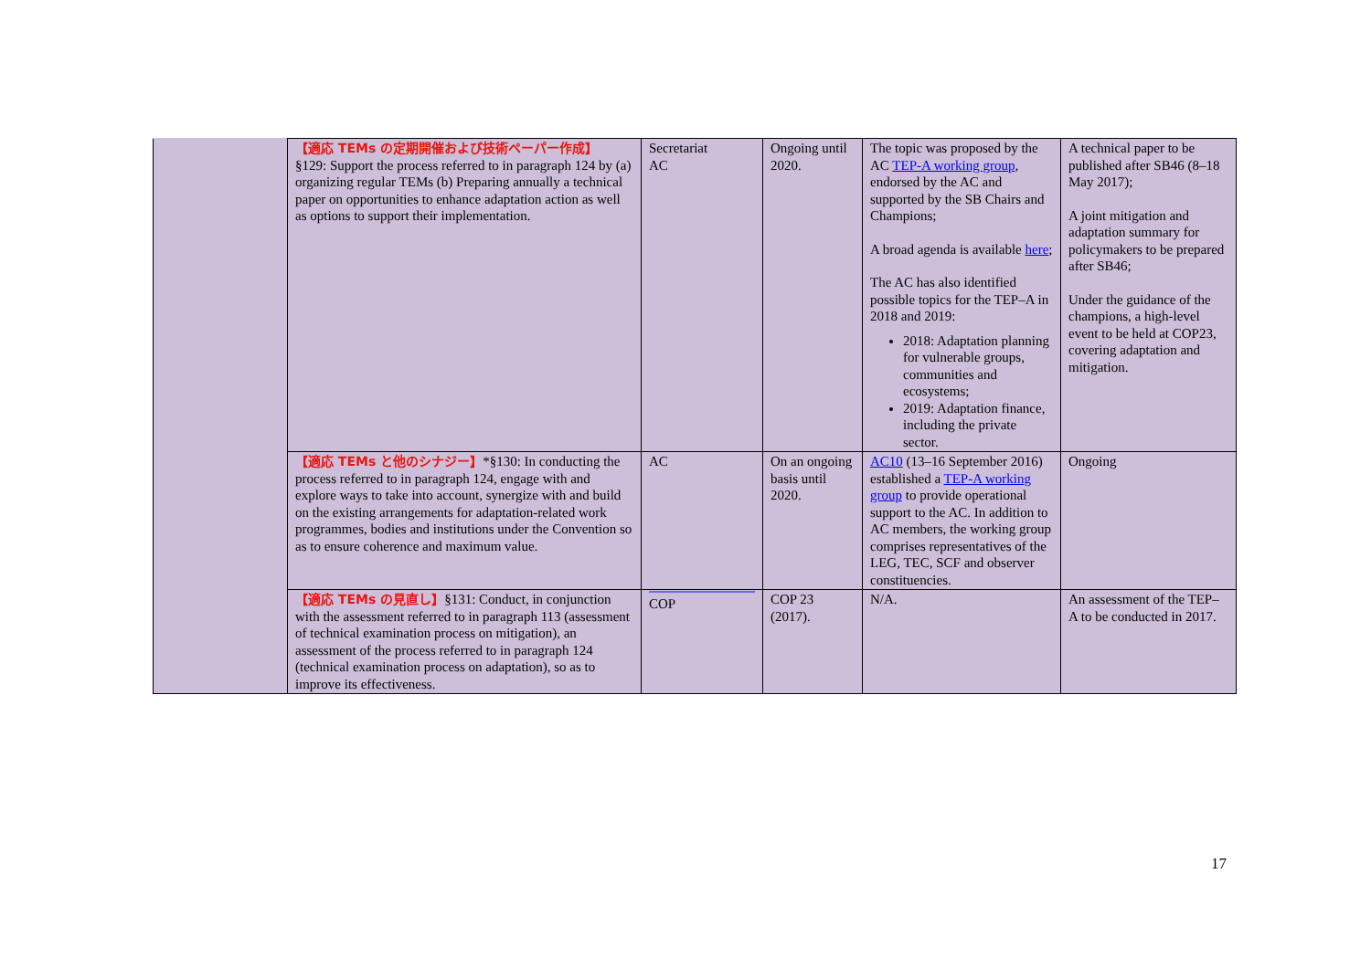| | 【適応 TEMs の定期開催および技術ペーパー作成】 §129: Support the process referred to in paragraph 124 by (a) organizing regular TEMs (b) Preparing annually a technical paper on opportunities to enhance adaptation action as well as options to support their implementation. | Secretariat AC | Ongoing until 2020. | The topic was proposed by the AC TEP-A working group , endorsed by the AC and supported by the SB Chairs and Champions; A broad agenda is available here ; The AC has also identified possible topics for the TEP–A in 2018 and 2019: 2018: Adaptation planning for vulnerable groups, communities and ecosystems; 2019: Adaptation finance, including the private sector. | A technical paper to be published after SB46 (8–18 May 2017); A joint mitigation and adaptation summary for policymakers to be prepared after SB46; Under the guidance of the champions, a high-level event to be held at COP23, covering adaptation and mitigation. |
| | 【適応 TEMs と他のシナジー】 *§130: In conducting the process referred to in paragraph 124, engage with and explore ways to take into account, synergize with and build on the existing arrangements for adaptation-related work programmes, bodies and institutions under the Convention so as to ensure coherence and maximum value. | AC | On an ongoing basis until 2020. | AC10 (13–16 September 2016) established a TEP-A working group to provide operational support to the AC. In addition to AC members, the working group comprises representatives of the LEG, TEC, SCF and observer constituencies. | Ongoing |
| | 【適応 TEMs の見直し】 §131: Conduct, in conjunction with the assessment referred to in paragraph 113 (assessment of technical examination process on mitigation), an assessment of the process referred to in paragraph 124 (technical examination process on adaptation), so as to improve its effectiveness. | COP | COP 23 (2017). | N/A. | An assessment of the TEP–A to be conducted in 2017. |
17